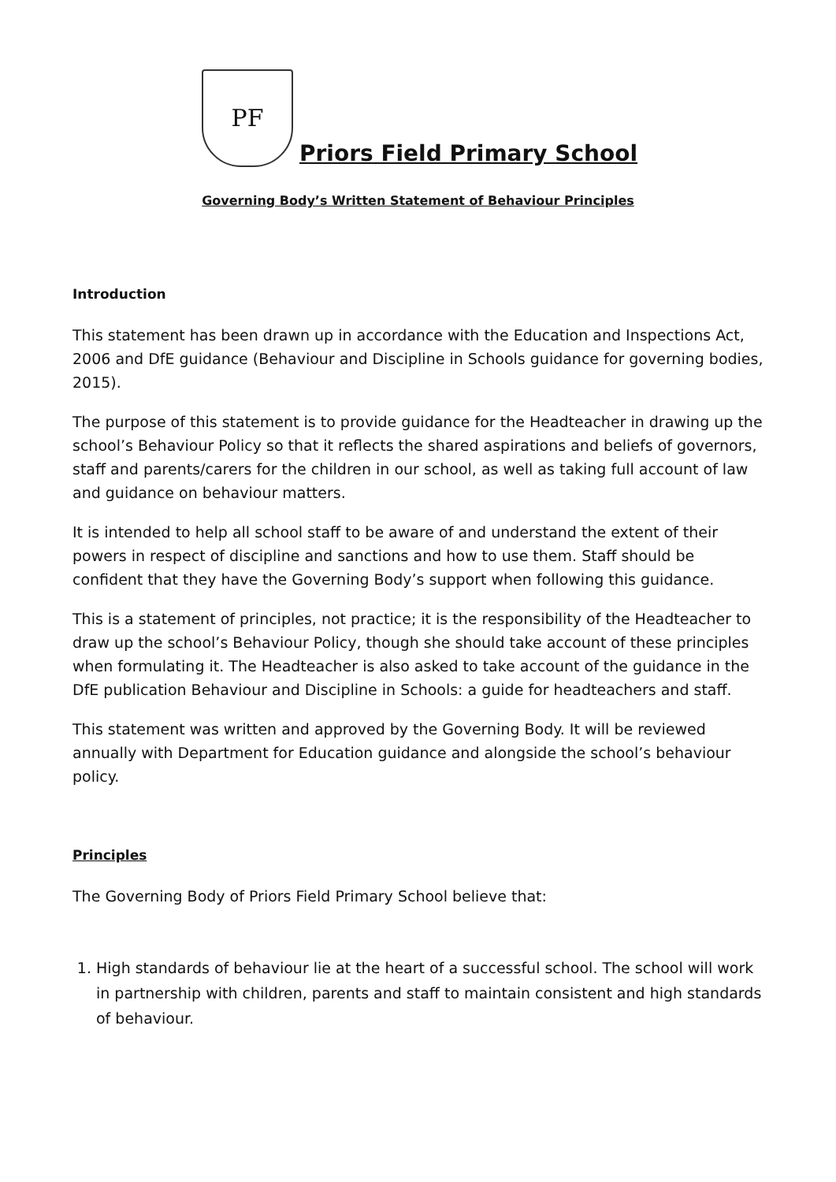PF
Priors Field Primary School
Governing Body’s Written Statement of Behaviour Principles
Introduction
This statement has been drawn up in accordance with the Education and Inspections Act, 2006 and DfE guidance (Behaviour and Discipline in Schools guidance for governing bodies, 2015).
The purpose of this statement is to provide guidance for the Headteacher in drawing up the school’s Behaviour Policy so that it reflects the shared aspirations and beliefs of governors, staff and parents/carers for the children in our school, as well as taking full account of law and guidance on behaviour matters.
It is intended to help all school staff to be aware of and understand the extent of their powers in respect of discipline and sanctions and how to use them. Staff should be confident that they have the Governing Body’s support when following this guidance.
This is a statement of principles, not practice; it is the responsibility of the Headteacher to draw up the school’s Behaviour Policy, though she should take account of these principles when formulating it. The Headteacher is also asked to take account of the guidance in the DfE publication Behaviour and Discipline in Schools: a guide for headteachers and staff.
This statement was written and approved by the Governing Body. It will be reviewed annually with Department for Education guidance and alongside the school’s behaviour policy.
Principles
The Governing Body of Priors Field Primary School believe that:
1. High standards of behaviour lie at the heart of a successful school. The school will work in partnership with children, parents and staff to maintain consistent and high standards of behaviour.